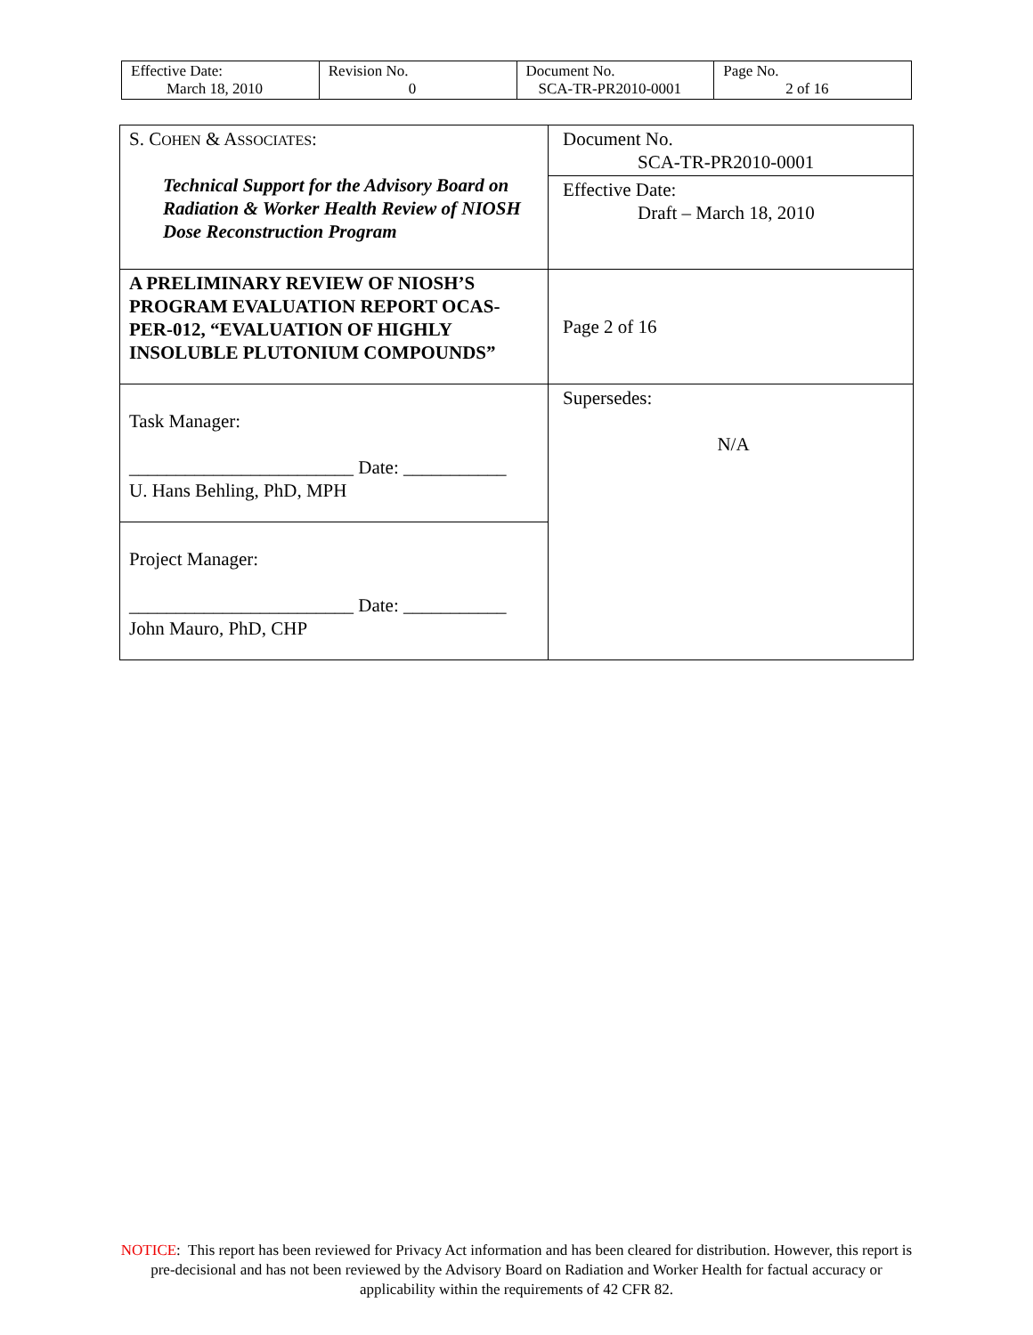| Effective Date: March 18, 2010 | Revision No. 0 | Document No. SCA-TR-PR2010-0001 | Page No. 2 of 16 |
| S. C OHEN & A SSOCIATES : Technical Support for the Advisory Board on Radiation & Worker Health Review of NIOSH Dose Reconstruction Program | Document No. SCA-TR-PR2010-0001 |
| | Effective Date: Draft – March 18, 2010 |
| A PRELIMINARY REVIEW OF NIOSH’S PROGRAM EVALUATION REPORT OCAS-PER-012, “EVALUATION OF HIGHLY INSOLUBLE PLUTONIUM COMPOUNDS” | Page 2 of 16 |
| Task Manager: ________________________ Date: ___________ U. Hans Behling, PhD, MPH | Supersedes: N/A |
| Project Manager: ________________________ Date: ___________ John Mauro, PhD, CHP | |
NOTICE: This report has been reviewed for Privacy Act information and has been cleared for distribution. However, this report is pre-decisional and has not been reviewed by the Advisory Board on Radiation and Worker Health for factual accuracy or applicability within the requirements of 42 CFR 82.